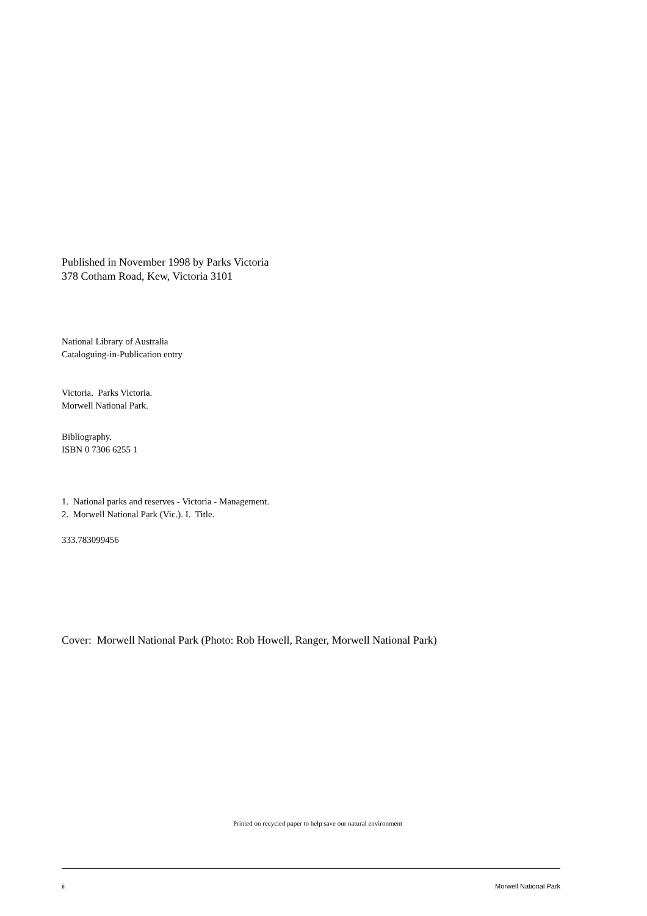Published in November 1998 by Parks Victoria
378 Cotham Road, Kew, Victoria 3101
National Library of Australia
Cataloguing-in-Publication entry
Victoria. Parks Victoria.
Morwell National Park.
Bibliography.
ISBN 0 7306 6255 1
1. National parks and reserves - Victoria - Management.
2. Morwell National Park (Vic.). I. Title.
333.783099456
Cover: Morwell National Park (Photo: Rob Howell, Ranger, Morwell National Park)
Printed on recycled paper to help save our natural environment
ii Morwell National Park